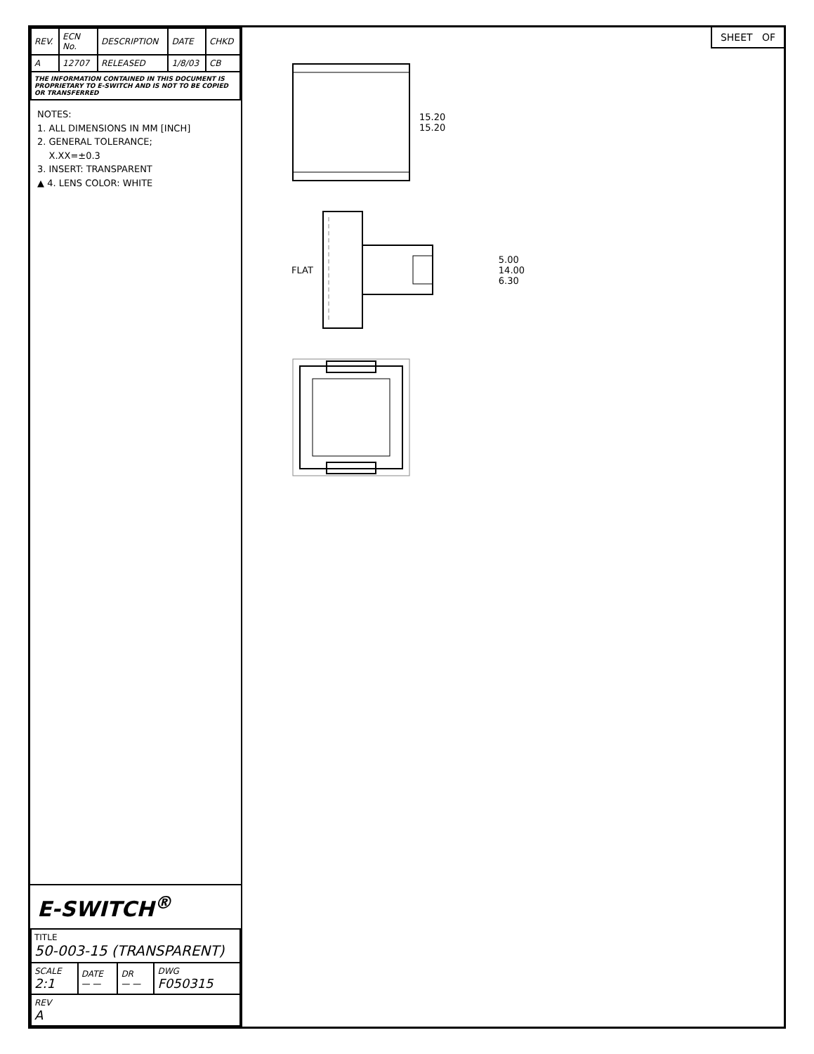| REV. | ECN No. | DESCRIPTION | DATE | CHKD |
| --- | --- | --- | --- | --- |
| A | 12707 | RELEASED | 1/8/03 | CB |
| THE INFORMATION CONTAINED IN THIS DOCUMENT IS PROPRIETARY TO E-SWITCH AND IS NOT TO BE COPIED OR TRANSFERRED | | | | |
NOTES:
1. ALL DIMENSIONS IN MM [INCH]
2. GENERAL TOLERANCE;
X.XX=±0.3
3. INSERT: TRANSPARENT
▲ 4. LENS COLOR: WHITE
E-SWITCH<sup>®</sup>
| TITLE 50-003-15 (TRANSPARENT) | | | |
| SCALE 2:1 | DATE — — | DR — — | DWG F050315 |
| REV A | | | |
SHEET OF
15.20
15.20
FLAT 5.00
14.00
6.30